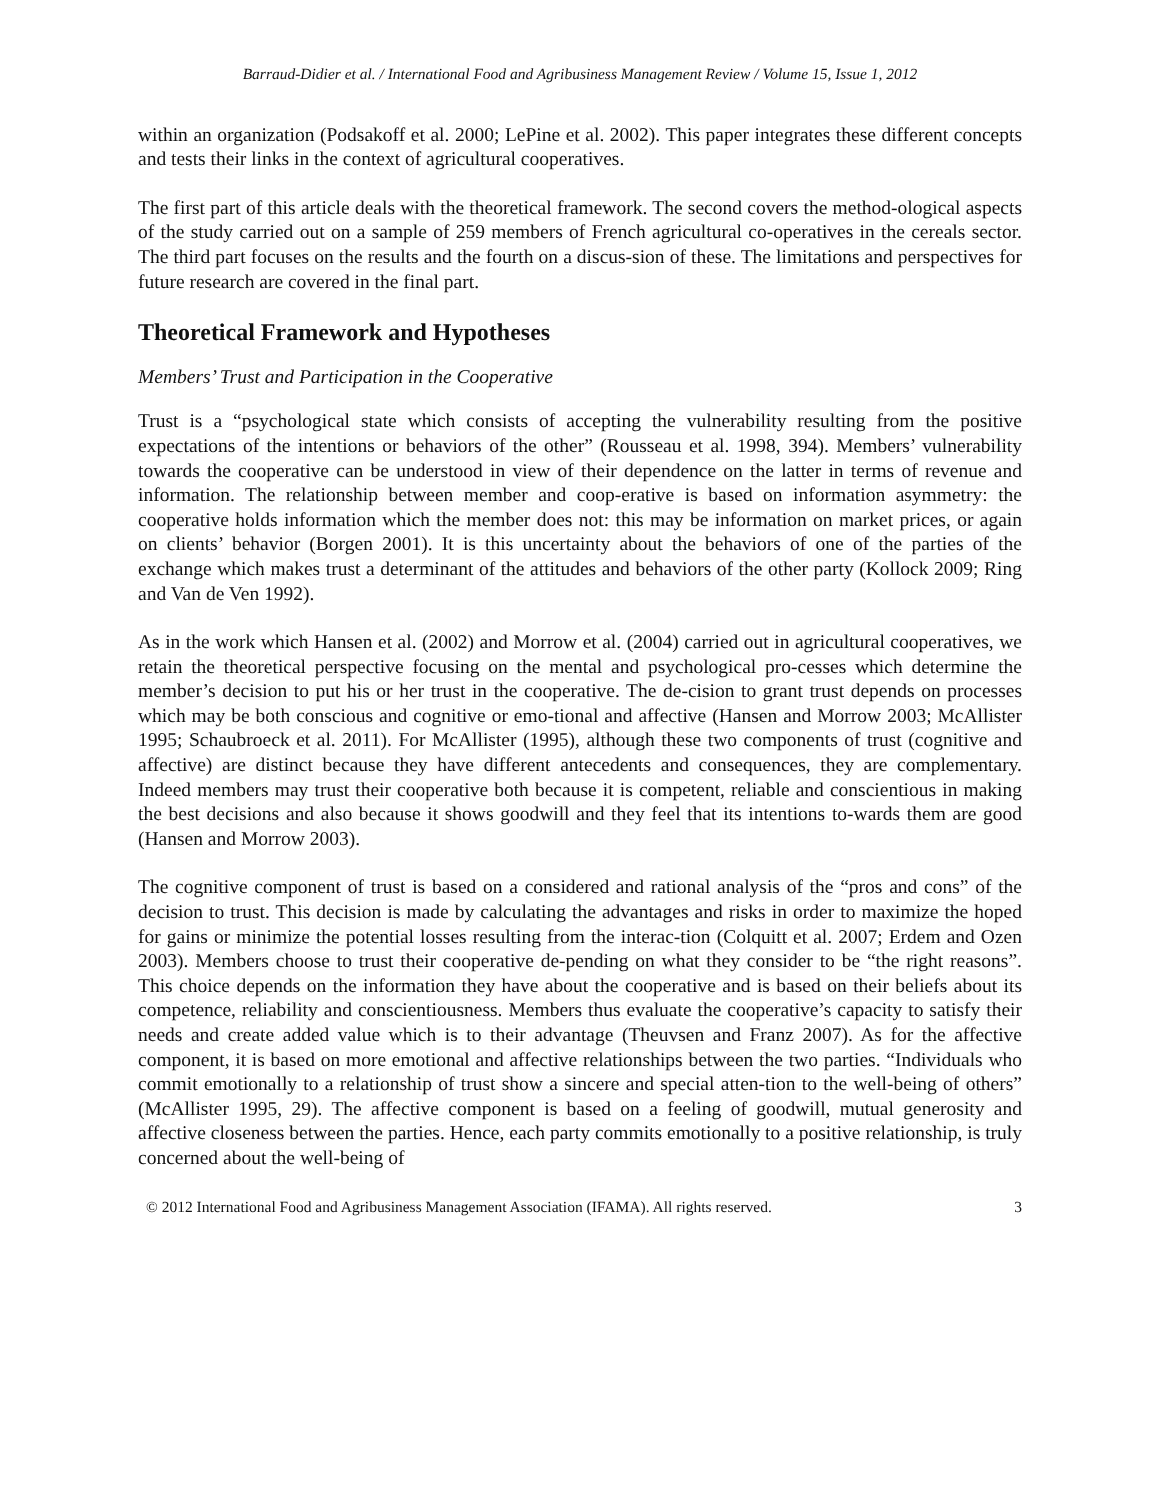Barraud-Didier et al. / International Food and Agribusiness Management Review / Volume 15, Issue 1, 2012
within an organization (Podsakoff et al. 2000; LePine et al. 2002). This paper integrates these different concepts and tests their links in the context of agricultural cooperatives.
The first part of this article deals with the theoretical framework. The second covers the method-ological aspects of the study carried out on a sample of 259 members of French agricultural co-operatives in the cereals sector. The third part focuses on the results and the fourth on a discus-sion of these. The limitations and perspectives for future research are covered in the final part.
Theoretical Framework and Hypotheses
Members’ Trust and Participation in the Cooperative
Trust is a “psychological state which consists of accepting the vulnerability resulting from the positive expectations of the intentions or behaviors of the other” (Rousseau et al. 1998, 394). Members’ vulnerability towards the cooperative can be understood in view of their dependence on the latter in terms of revenue and information. The relationship between member and coop-erative is based on information asymmetry: the cooperative holds information which the member does not: this may be information on market prices, or again on clients’ behavior (Borgen 2001). It is this uncertainty about the behaviors of one of the parties of the exchange which makes trust a determinant of the attitudes and behaviors of the other party (Kollock 2009; Ring and Van de Ven 1992).
As in the work which Hansen et al. (2002) and Morrow et al. (2004) carried out in agricultural cooperatives, we retain the theoretical perspective focusing on the mental and psychological pro-cesses which determine the member’s decision to put his or her trust in the cooperative. The de-cision to grant trust depends on processes which may be both conscious and cognitive or emo-tional and affective (Hansen and Morrow 2003; McAllister 1995; Schaubroeck et al. 2011). For McAllister (1995), although these two components of trust (cognitive and affective) are distinct because they have different antecedents and consequences, they are complementary. Indeed members may trust their cooperative both because it is competent, reliable and conscientious in making the best decisions and also because it shows goodwill and they feel that its intentions to-wards them are good (Hansen and Morrow 2003).
The cognitive component of trust is based on a considered and rational analysis of the “pros and cons” of the decision to trust. This decision is made by calculating the advantages and risks in order to maximize the hoped for gains or minimize the potential losses resulting from the interac-tion (Colquitt et al. 2007; Erdem and Ozen 2003). Members choose to trust their cooperative de-pending on what they consider to be “the right reasons”. This choice depends on the information they have about the cooperative and is based on their beliefs about its competence, reliability and conscientiousness. Members thus evaluate the cooperative’s capacity to satisfy their needs and create added value which is to their advantage (Theuvsen and Franz 2007). As for the affective component, it is based on more emotional and affective relationships between the two parties. “Individuals who commit emotionally to a relationship of trust show a sincere and special atten-tion to the well-being of others” (McAllister 1995, 29). The affective component is based on a feeling of goodwill, mutual generosity and affective closeness between the parties. Hence, each party commits emotionally to a positive relationship, is truly concerned about the well-being of
© 2012 International Food and Agribusiness Management Association (IFAMA). All rights reserved. 3